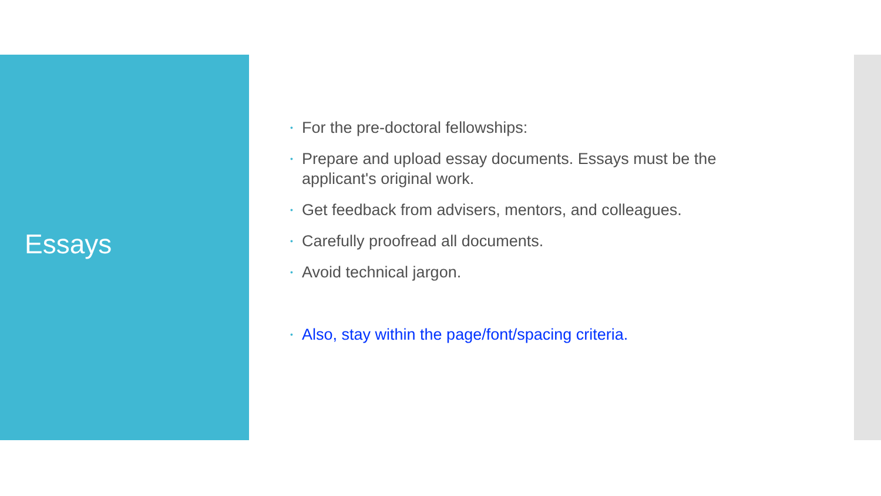Essays
• For the pre-doctoral fellowships:
• Prepare and upload essay documents. Essays must be the applicant's original work.
• Get feedback from advisers, mentors, and colleagues.
• Carefully proofread all documents.
• Avoid technical jargon.
• Also, stay within the page/font/spacing criteria.